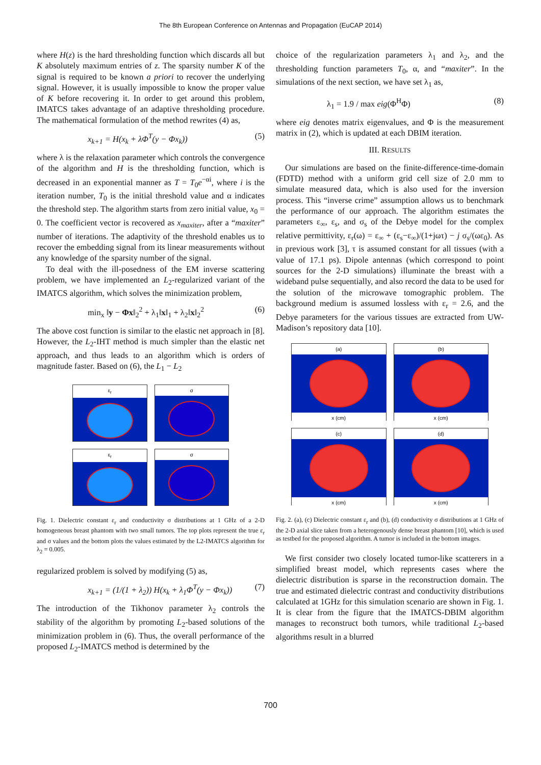The 8th European Conference on Antennas and Propagation (EuCAP 2014)
where H(z) is the hard thresholding function which discards all but K absolutely maximum entries of z. The sparsity number K of the signal is required to be known a priori to recover the underlying signal. However, it is usually impossible to know the proper value of K before recovering it. In order to get around this problem, IMATCS takes advantage of an adaptive thresholding procedure. The mathematical formulation of the method rewrites (4) as,
x<sub>k+1</sub> = H(x<sub>k</sub> + λΦ<sup>T</sup>(y − Φx<sub>k</sub>)) (5)
where λ is the relaxation parameter which controls the convergence of the algorithm and H is the thresholding function, which is decreased in an exponential manner as T = T<sub>0</sub>e<sup>−αi</sup>, where i is the iteration number, T<sub>0</sub> is the initial threshold value and α indicates the threshold step. The algorithm starts from zero initial value, x<sub>0</sub> = 0. The coefficient vector is recovered as x<sub>maxiter</sub>, after a “maxiter” number of iterations. The adaptivity of the threshold enables us to recover the embedding signal from its linear measurements without any knowledge of the sparsity number of the signal.
To deal with the ill-posedness of the EM inverse scattering problem, we have implemented an L<sub>2</sub>-regularized variant of the IMATCS algorithm, which solves the minimization problem,
min<sub>x</sub> ‖y − Φx‖<sub>2</sub><sup>2</sup> + λ<sub>1</sub>‖x‖<sub>1</sub> + λ<sub>2</sub>‖x‖<sub>2</sub><sup>2</sup> (6)
The above cost function is similar to the elastic net approach in [8]. However, the L<sub>2</sub>-IHT method is much simpler than the elastic net approach, and thus leads to an algorithm which is orders of magnitude faster. Based on (6), the L<sub>1</sub> − L<sub>2</sub>
ε<sub>r</sub>
σ
ε<sub>r</sub>
σ
Fig. 1. Dielectric constant ε<sub>r</sub> and conductivity σ distributions at 1 GHz of a 2-D homogeneous breast phantom with two small tumors. The top plots represent the true ε<sub>r</sub> and σ values and the bottom plots the values estimated by the L2-IMATCS algorithm for λ<sub>2</sub> = 0.005.
regularized problem is solved by modifying (5) as,
x<sub>k+1</sub> = (1/(1 + λ<sub>2</sub>)) H(x<sub>k</sub> + λ<sub>1</sub>Φ<sup>T</sup>(y − Φx<sub>k</sub>)) (7)
The introduction of the Tikhonov parameter λ<sub>2</sub> controls the stability of the algorithm by promoting L<sub>2</sub>-based solutions of the minimization problem in (6). Thus, the overall performance of the proposed L<sub>2</sub>-IMATCS method is determined by the
choice of the regularization parameters λ<sub>1</sub> and λ<sub>2</sub>, and the thresholding function parameters T<sub>0</sub>, α, and “maxiter”. In the simulations of the next section, we have set λ<sub>1</sub> as,
λ<sub>1</sub> = 1.9 / max eig(Φ<sup>H</sup>Φ) (8)
where eig denotes matrix eigenvalues, and Φ is the measurement matrix in (2), which is updated at each DBIM iteration.
III. RESULTS
Our simulations are based on the finite-difference-time-domain (FDTD) method with a uniform grid cell size of 2.0 mm to simulate measured data, which is also used for the inversion process. This “inverse crime” assumption allows us to benchmark the performance of our approach. The algorithm estimates the parameters ε<sub>∞</sub>, ε<sub>s</sub>, and σ<sub>s</sub> of the Debye model for the complex relative permittivity, ε<sub>r</sub>(ω) = ε<sub>∞</sub> + (ε<sub>s</sub>−ε<sub>∞</sub>)/(1+jωτ) − j σ<sub>s</sub>/(ωε<sub>0</sub>). As in previous work [3], τ is assumed constant for all tissues (with a value of 17.1 ps). Dipole antennas (which correspond to point sources for the 2-D simulations) illuminate the breast with a wideband pulse sequentially, and also record the data to be used for the solution of the microwave tomographic problem. The background medium is assumed lossless with ε<sub>r</sub> = 2.6, and the Debye parameters for the various tissues are extracted from UW-Madison’s repository data [10].
(a)
x (cm)
(b)
x (cm)
(c)
x (cm)
(d)
x (cm)
Fig. 2. (a), (c) Dielectric constant ε<sub>r</sub> and (b), (d) conductivity σ distributions at 1 GHz of the 2-D axial slice taken from a heterogenously dense breast phantom [10], which is used as testbed for the proposed algorithm. A tumor is included in the bottom images.
We first consider two closely located tumor-like scatterers in a simplified breast model, which represents cases where the dielectric distribution is sparse in the reconstruction domain. The true and estimated dielectric contrast and conductivity distributions calculated at 1GHz for this simulation scenario are shown in Fig. 1. It is clear from the figure that the IMATCS-DBIM algorithm manages to reconstruct both tumors, while traditional L<sub>2</sub>-based algorithms result in a blurred
700